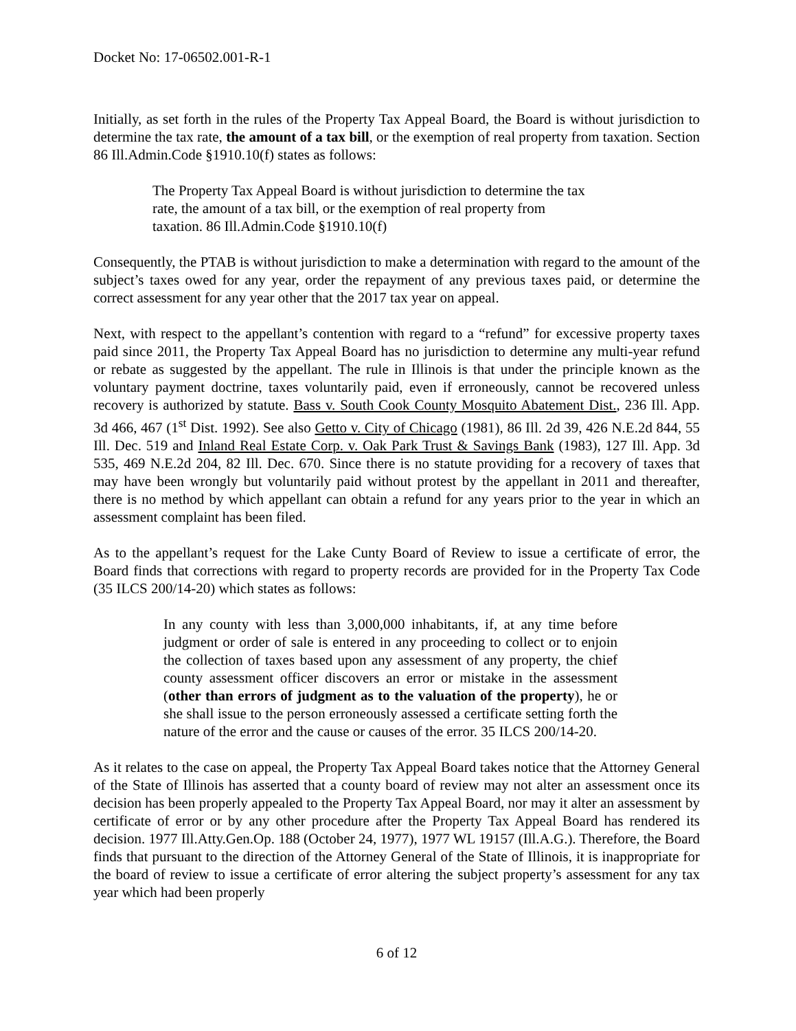Docket No: 17-06502.001-R-1
Initially, as set forth in the rules of the Property Tax Appeal Board, the Board is without jurisdiction to determine the tax rate, the amount of a tax bill, or the exemption of real property from taxation. Section 86 Ill.Admin.Code §1910.10(f) states as follows:
The Property Tax Appeal Board is without jurisdiction to determine the tax rate, the amount of a tax bill, or the exemption of real property from taxation. 86 Ill.Admin.Code §1910.10(f)
Consequently, the PTAB is without jurisdiction to make a determination with regard to the amount of the subject’s taxes owed for any year, order the repayment of any previous taxes paid, or determine the correct assessment for any year other that the 2017 tax year on appeal.
Next, with respect to the appellant’s contention with regard to a “refund” for excessive property taxes paid since 2011, the Property Tax Appeal Board has no jurisdiction to determine any multi-year refund or rebate as suggested by the appellant. The rule in Illinois is that under the principle known as the voluntary payment doctrine, taxes voluntarily paid, even if erroneously, cannot be recovered unless recovery is authorized by statute. Bass v. South Cook County Mosquito Abatement Dist., 236 Ill. App. 3d 466, 467 (1<sup>st</sup> Dist. 1992). See also Getto v. City of Chicago (1981), 86 Ill. 2d 39, 426 N.E.2d 844, 55 Ill. Dec. 519 and Inland Real Estate Corp. v. Oak Park Trust & Savings Bank (1983), 127 Ill. App. 3d 535, 469 N.E.2d 204, 82 Ill. Dec. 670. Since there is no statute providing for a recovery of taxes that may have been wrongly but voluntarily paid without protest by the appellant in 2011 and thereafter, there is no method by which appellant can obtain a refund for any years prior to the year in which an assessment complaint has been filed.
As to the appellant’s request for the Lake Cunty Board of Review to issue a certificate of error, the Board finds that corrections with regard to property records are provided for in the Property Tax Code (35 ILCS 200/14-20) which states as follows:
In any county with less than 3,000,000 inhabitants, if, at any time before judgment or order of sale is entered in any proceeding to collect or to enjoin the collection of taxes based upon any assessment of any property, the chief county assessment officer discovers an error or mistake in the assessment (other than errors of judgment as to the valuation of the property), he or she shall issue to the person erroneously assessed a certificate setting forth the nature of the error and the cause or causes of the error. 35 ILCS 200/14-20.
As it relates to the case on appeal, the Property Tax Appeal Board takes notice that the Attorney General of the State of Illinois has asserted that a county board of review may not alter an assessment once its decision has been properly appealed to the Property Tax Appeal Board, nor may it alter an assessment by certificate of error or by any other procedure after the Property Tax Appeal Board has rendered its decision. 1977 Ill.Atty.Gen.Op. 188 (October 24, 1977), 1977 WL 19157 (Ill.A.G.). Therefore, the Board finds that pursuant to the direction of the Attorney General of the State of Illinois, it is inappropriate for the board of review to issue a certificate of error altering the subject property’s assessment for any tax year which had been properly
6 of 12